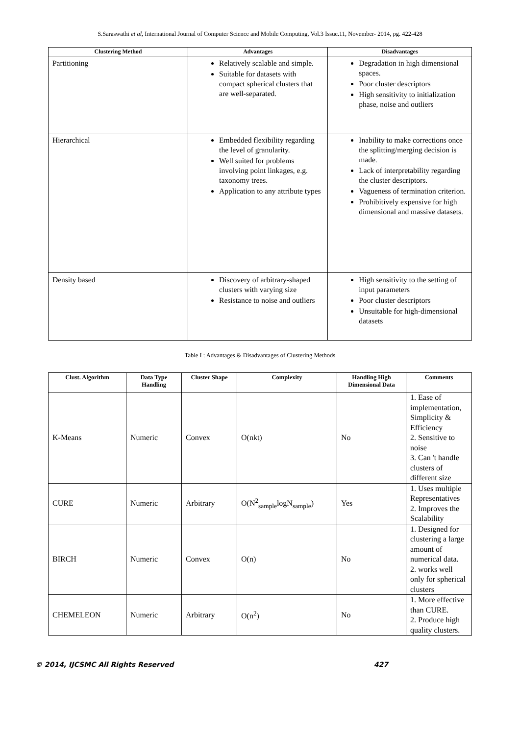S.Saraswathi et al, International Journal of Computer Science and Mobile Computing, Vol.3 Issue.11, November- 2014, pg. 422-428
| Clustering Method | Advantages | Disadvantages |
| --- | --- | --- |
| Partitioning | Relatively scalable and simple. Suitable for datasets with compact spherical clusters that are well-separated. | Degradation in high dimensional spaces. Poor cluster descriptors High sensitivity to initialization phase, noise and outliers |
| Hierarchical | Embedded flexibility regarding the level of granularity. Well suited for problems involving point linkages, e.g. taxonomy trees. Application to any attribute types | Inability to make corrections once the splitting/merging decision is made. Lack of interpretability regarding the cluster descriptors. Vagueness of termination criterion. Prohibitively expensive for high dimensional and massive datasets. |
| Density based | Discovery of arbitrary-shaped clusters with varying size Resistance to noise and outliers | High sensitivity to the setting of input parameters Poor cluster descriptors Unsuitable for high-dimensional datasets |
Table I : Advantages & Disadvantages of Clustering Methods
| Clust. Algorithm | Data Type Handling | Cluster Shape | Complexity | Handling High Dimensional Data | Comments |
| --- | --- | --- | --- | --- | --- |
| K-Means | Numeric | Convex | O(nkt) | No | 1. Ease of implementation, Simplicity & Efficiency 2. Sensitive to noise 3. Can 't handle clusters of different size |
| CURE | Numeric | Arbitrary | O(N<sup>2</sup><sub>sample</sub>logN<sub>sample</sub>) | Yes | 1. Uses multiple Representatives 2. Improves the Scalability |
| BIRCH | Numeric | Convex | O(n) | No | 1. Designed for clustering a large amount of numerical data. 2. works well only for spherical clusters |
| CHEMELEON | Numeric | Arbitrary | O(n<sup>2</sup>) | No | 1. More effective than CURE. 2. Produce high quality clusters. |
© 2014, IJCSMC All Rights Reserved 427